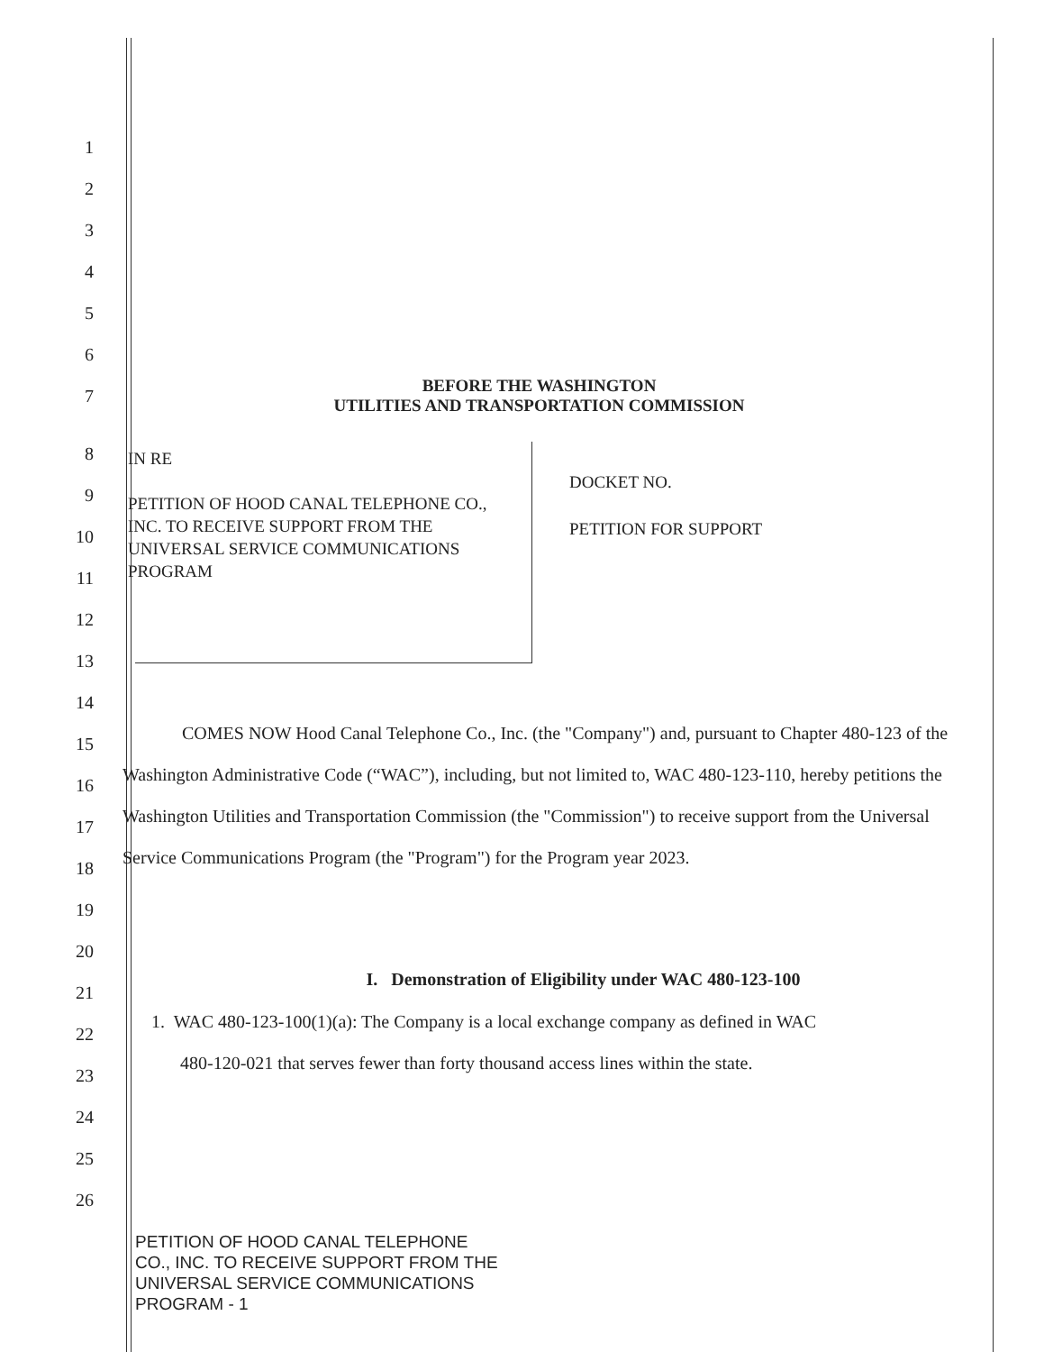1
2
3
4
5
6
7
BEFORE THE WASHINGTON
UTILITIES AND TRANSPORTATION COMMISSION
8
9
10
11
12
13
IN RE
PETITION OF HOOD CANAL TELEPHONE CO., INC. TO RECEIVE SUPPORT FROM THE UNIVERSAL SERVICE COMMUNICATIONS PROGRAM
DOCKET NO.
PETITION FOR SUPPORT
14
15
16
17
18
19
20
COMES NOW Hood Canal Telephone Co., Inc. (the "Company") and, pursuant to Chapter 480-123 of the Washington Administrative Code (“WAC”), including, but not limited to, WAC 480-123-110, hereby petitions the Washington Utilities and Transportation Commission (the "Commission") to receive support from the Universal Service Communications Program (the "Program") for the Program year 2023.
21
I. Demonstration of Eligibility under WAC 480-123-100
22
23
24
25
26
1. WAC 480-123-100(1)(a): The Company is a local exchange company as defined in WAC
480-120-021 that serves fewer than forty thousand access lines within the state.
PETITION OF HOOD CANAL TELEPHONE
CO., INC. TO RECEIVE SUPPORT FROM THE
UNIVERSAL SERVICE COMMUNICATIONS
PROGRAM - 1